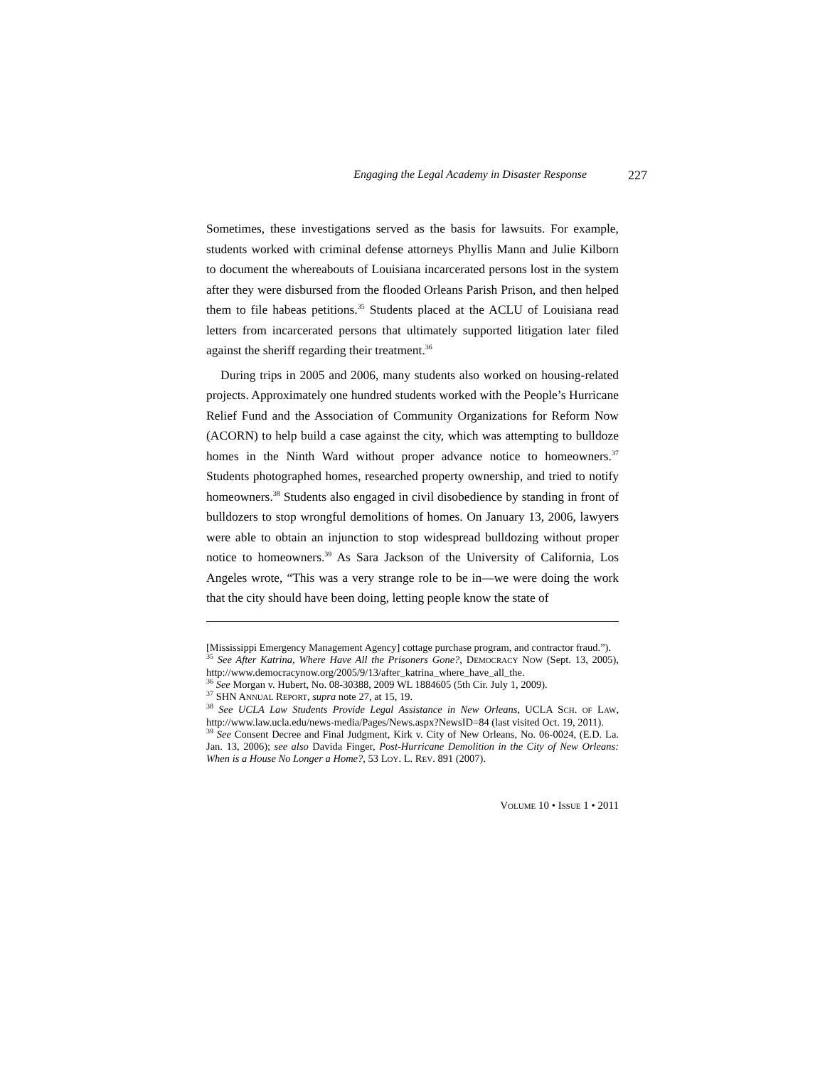Engaging the Legal Academy in Disaster Response 227
Sometimes, these investigations served as the basis for lawsuits. For example, students worked with criminal defense attorneys Phyllis Mann and Julie Kilborn to document the whereabouts of Louisiana incarcerated persons lost in the system after they were disbursed from the flooded Orleans Parish Prison, and then helped them to file habeas petitions.<sup>35</sup> Students placed at the ACLU of Louisiana read letters from incarcerated persons that ultimately supported litigation later filed against the sheriff regarding their treatment.<sup>36</sup>
During trips in 2005 and 2006, many students also worked on housing-related projects. Approximately one hundred students worked with the People’s Hurricane Relief Fund and the Association of Community Organizations for Reform Now (ACORN) to help build a case against the city, which was attempting to bulldoze homes in the Ninth Ward without proper advance notice to homeowners.<sup>37</sup> Students photographed homes, researched property ownership, and tried to notify homeowners.<sup>38</sup> Students also engaged in civil disobedience by standing in front of bulldozers to stop wrongful demolitions of homes. On January 13, 2006, lawyers were able to obtain an injunction to stop widespread bulldozing without proper notice to homeowners.<sup>39</sup> As Sara Jackson of the University of California, Los Angeles wrote, “This was a very strange role to be in—we were doing the work that the city should have been doing, letting people know the state of
[Mississippi Emergency Management Agency] cottage purchase program, and contractor fraud.”).
<sup>35</sup> See After Katrina, Where Have All the Prisoners Gone?, DEMOCRACY NOW (Sept. 13, 2005), http://www.democracynow.org/2005/9/13/after_katrina_where_have_all_the.
<sup>36</sup> See Morgan v. Hubert, No. 08-30388, 2009 WL 1884605 (5th Cir. July 1, 2009).
<sup>37</sup> SHN ANNUAL REPORT, supra note 27, at 15, 19.
<sup>38</sup> See UCLA Law Students Provide Legal Assistance in New Orleans, UCLA SCH. OF LAW, http://www.law.ucla.edu/news-media/Pages/News.aspx?NewsID=84 (last visited Oct. 19, 2011).
<sup>39</sup> See Consent Decree and Final Judgment, Kirk v. City of New Orleans, No. 06-0024, (E.D. La. Jan. 13, 2006); see also Davida Finger, Post-Hurricane Demolition in the City of New Orleans: When is a House No Longer a Home?, 53 LOY. L. REV. 891 (2007).
VOLUME 10 • ISSUE 1 • 2011